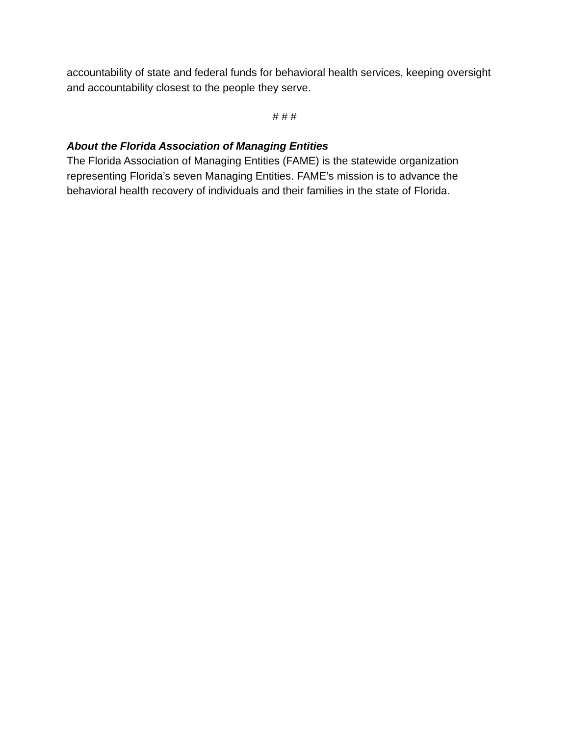accountability of state and federal funds for behavioral health services, keeping oversight and accountability closest to the people they serve.
# # #
About the Florida Association of Managing Entities
The Florida Association of Managing Entities (FAME) is the statewide organization representing Florida’s seven Managing Entities. FAME’s mission is to advance the behavioral health recovery of individuals and their families in the state of Florida.